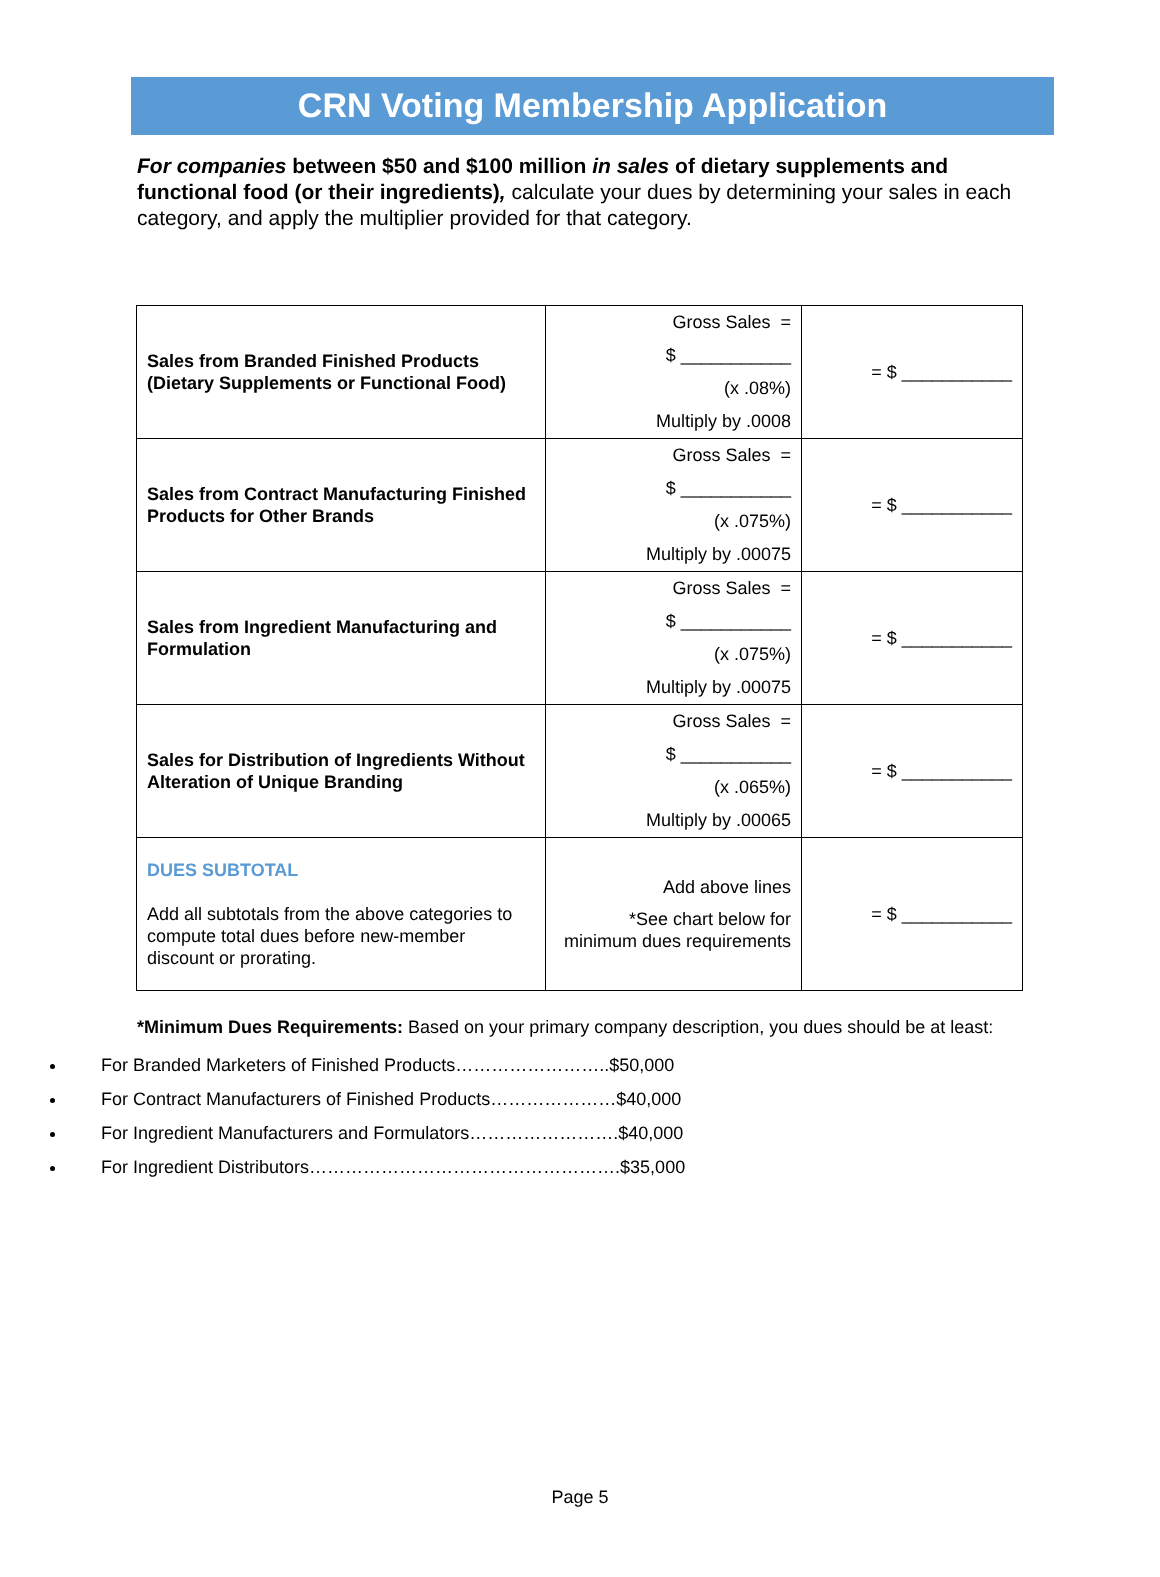CRN Voting Membership Application
For companies between $50 and $100 million in sales of dietary supplements and functional food (or their ingredients), calculate your dues by determining your sales in each category, and apply the multiplier provided for that category.
| Sales from Branded Finished Products (Dietary Supplements or Functional Food) | Gross Sales = $ ___________ (x .08%) Multiply by .0008 | = $ ___________ |
| Sales from Contract Manufacturing Finished Products for Other Brands | Gross Sales = $ ___________ (x .075%) Multiply by .00075 | = $ ___________ |
| Sales from Ingredient Manufacturing and Formulation | Gross Sales = $ ___________ (x .075%) Multiply by .00075 | = $ ___________ |
| Sales for Distribution of Ingredients Without Alteration of Unique Branding | Gross Sales = $ ___________ (x .065%) Multiply by .00065 | = $ ___________ |
| DUES SUBTOTAL Add all subtotals from the above categories to compute total dues before new-member discount or prorating. | Add above lines *See chart below for minimum dues requirements | = $ ___________ |
*Minimum Dues Requirements: Based on your primary company description, you dues should be at least:
For Branded Marketers of Finished Products……………………..$50,000
For Contract Manufacturers of Finished Products…………………$40,000
For Ingredient Manufacturers and Formulators…………………….$40,000
For Ingredient Distributors…………………………………………….$35,000
Page 5